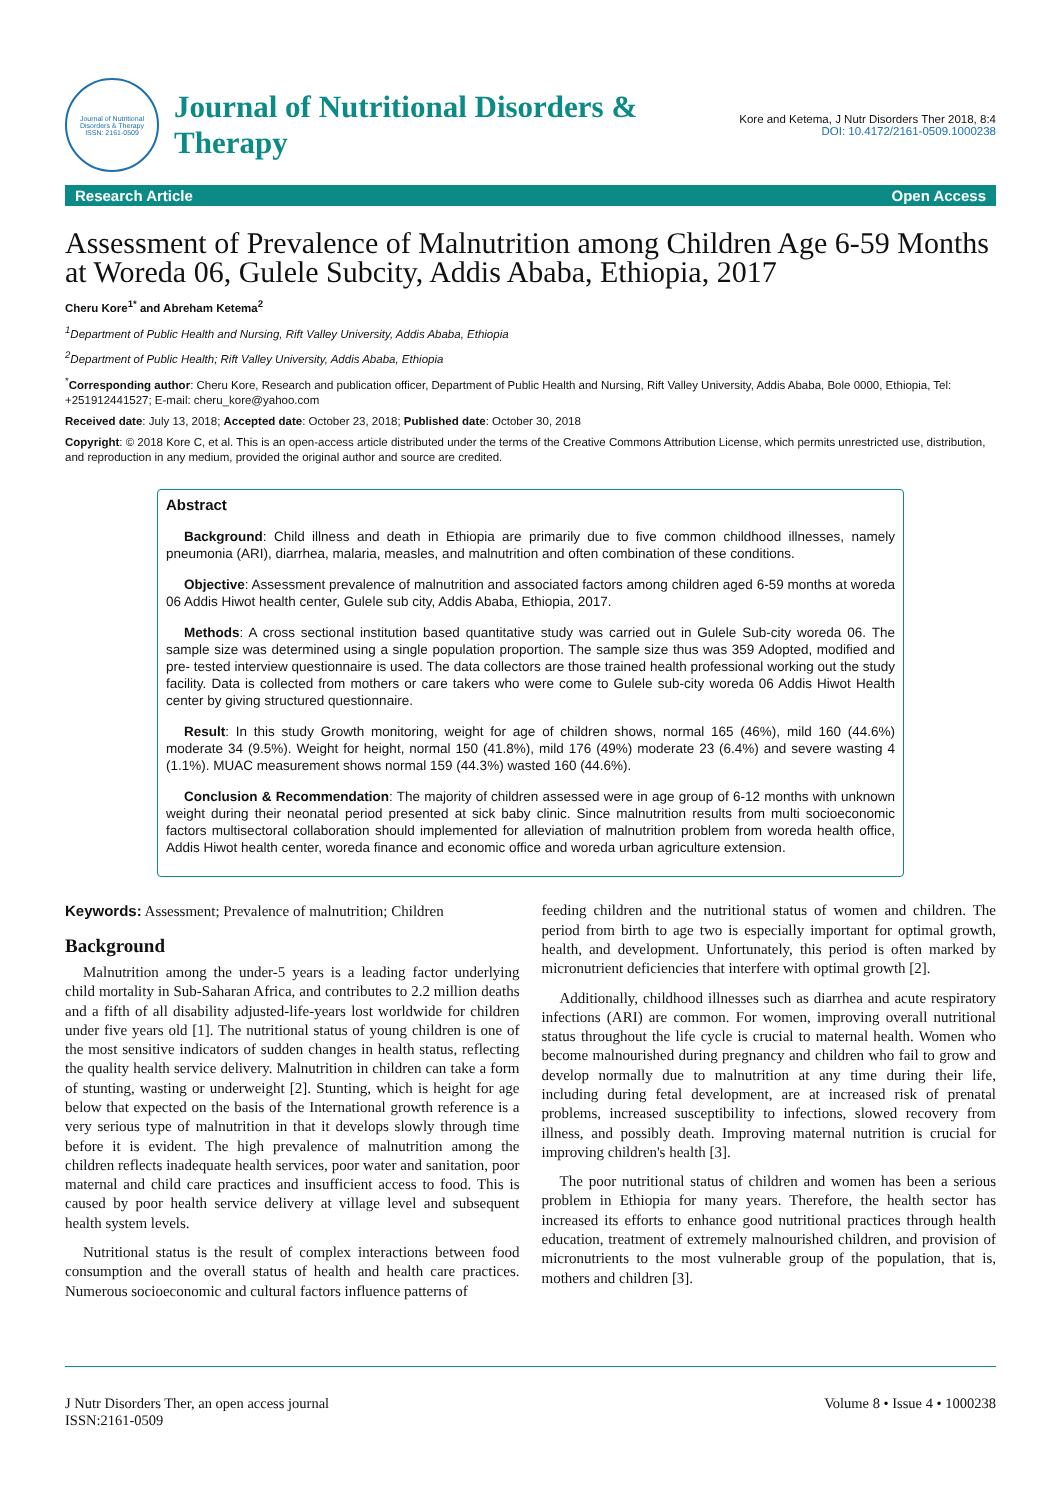Journal of Nutritional Disorders & Therapy
ISSN: 2161-0509
Journal of Nutritional Disorders &
Therapy
Kore and Ketema, J Nutr Disorders Ther 2018, 8:4
DOI: 10.4172/2161-0509.1000238
Research Article Open Access
Assessment of Prevalence of Malnutrition among Children Age 6-59 Months at Woreda 06, Gulele Subcity, Addis Ababa, Ethiopia, 2017
Cheru Kore<sup>1*</sup> and Abreham Ketema<sup>2</sup>
<sup>1</sup> Department of Public Health and Nursing, Rift Valley University, Addis Ababa, Ethiopia
<sup>2</sup> Department of Public Health; Rift Valley University, Addis Ababa, Ethiopia
<sup>*</sup> Corresponding author: Cheru Kore, Research and publication officer, Department of Public Health and Nursing, Rift Valley University, Addis Ababa, Bole 0000, Ethiopia, Tel: +251912441527; E-mail: cheru_kore@yahoo.com
Received date: July 13, 2018; Accepted date: October 23, 2018; Published date: October 30, 2018
Copyright: © 2018 Kore C, et al. This is an open-access article distributed under the terms of the Creative Commons Attribution License, which permits unrestricted use, distribution, and reproduction in any medium, provided the original author and source are credited.
Abstract
Background: Child illness and death in Ethiopia are primarily due to five common childhood illnesses, namely pneumonia (ARI), diarrhea, malaria, measles, and malnutrition and often combination of these conditions.
Objective: Assessment prevalence of malnutrition and associated factors among children aged 6-59 months at woreda 06 Addis Hiwot health center, Gulele sub city, Addis Ababa, Ethiopia, 2017.
Methods: A cross sectional institution based quantitative study was carried out in Gulele Sub-city woreda 06. The sample size was determined using a single population proportion. The sample size thus was 359 Adopted, modified and pre- tested interview questionnaire is used. The data collectors are those trained health professional working out the study facility. Data is collected from mothers or care takers who were come to Gulele sub-city woreda 06 Addis Hiwot Health center by giving structured questionnaire.
Result: In this study Growth monitoring, weight for age of children shows, normal 165 (46%), mild 160 (44.6%) moderate 34 (9.5%). Weight for height, normal 150 (41.8%), mild 176 (49%) moderate 23 (6.4%) and severe wasting 4 (1.1%). MUAC measurement shows normal 159 (44.3%) wasted 160 (44.6%).
Conclusion & Recommendation: The majority of children assessed were in age group of 6-12 months with unknown weight during their neonatal period presented at sick baby clinic. Since malnutrition results from multi socioeconomic factors multisectoral collaboration should implemented for alleviation of malnutrition problem from woreda health office, Addis Hiwot health center, woreda finance and economic office and woreda urban agriculture extension.
Keywords: Assessment; Prevalence of malnutrition; Children
Background
Malnutrition among the under-5 years is a leading factor underlying child mortality in Sub-Saharan Africa, and contributes to 2.2 million deaths and a fifth of all disability adjusted-life-years lost worldwide for children under five years old [1]. The nutritional status of young children is one of the most sensitive indicators of sudden changes in health status, reflecting the quality health service delivery. Malnutrition in children can take a form of stunting, wasting or underweight [2]. Stunting, which is height for age below that expected on the basis of the International growth reference is a very serious type of malnutrition in that it develops slowly through time before it is evident. The high prevalence of malnutrition among the children reflects inadequate health services, poor water and sanitation, poor maternal and child care practices and insufficient access to food. This is caused by poor health service delivery at village level and subsequent health system levels.
Nutritional status is the result of complex interactions between food consumption and the overall status of health and health care practices. Numerous socioeconomic and cultural factors influence patterns of
feeding children and the nutritional status of women and children. The period from birth to age two is especially important for optimal growth, health, and development. Unfortunately, this period is often marked by micronutrient deficiencies that interfere with optimal growth [2].
Additionally, childhood illnesses such as diarrhea and acute respiratory infections (ARI) are common. For women, improving overall nutritional status throughout the life cycle is crucial to maternal health. Women who become malnourished during pregnancy and children who fail to grow and develop normally due to malnutrition at any time during their life, including during fetal development, are at increased risk of prenatal problems, increased susceptibility to infections, slowed recovery from illness, and possibly death. Improving maternal nutrition is crucial for improving children's health [3].
The poor nutritional status of children and women has been a serious problem in Ethiopia for many years. Therefore, the health sector has increased its efforts to enhance good nutritional practices through health education, treatment of extremely malnourished children, and provision of micronutrients to the most vulnerable group of the population, that is, mothers and children [3].
J Nutr Disorders Ther, an open access journal
ISSN:2161-0509
Volume 8 • Issue 4 • 1000238